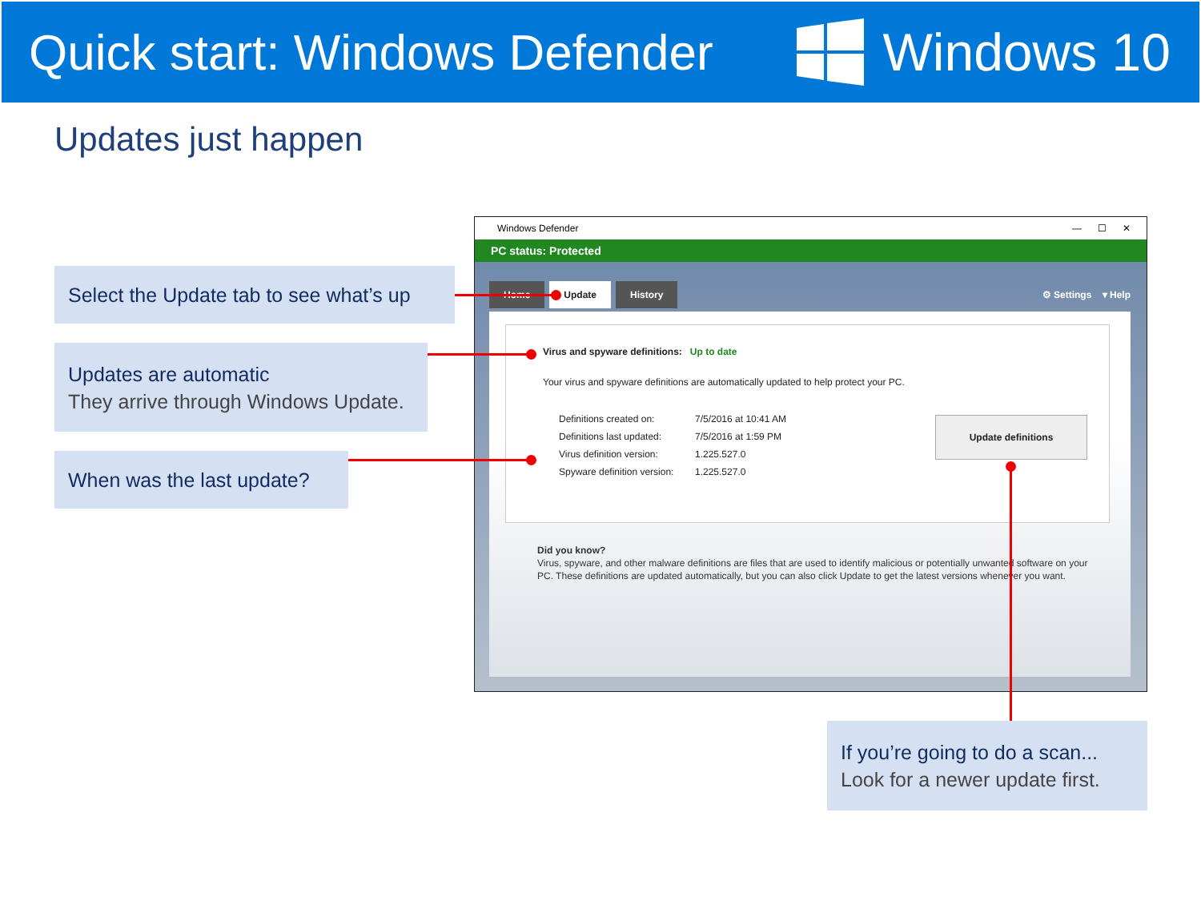Quick start: Windows Defender Windows 10
Updates just happen
Select the Update tab to see what’s up
Updates are automatic
They arrive through Windows Update.
When was the last update?
If you’re going to do a scan...
Look for a newer update first.
Windows Defender — ☐ ✕
PC status: Protected
Home Update History ⚙ Settings ▾ Help
Virus and spyware definitions: Up to date
Your virus and spyware definitions are automatically updated to help protect your PC.
Definitions created on:
Definitions last updated:
Virus definition version:
Spyware definition version:
7/5/2016 at 10:41 AM
7/5/2016 at 1:59 PM
1.225.527.0
1.225.527.0
Update definitions
Did you know?
Virus, spyware, and other malware definitions are files that are used to identify malicious or potentially unwanted software on your PC. These definitions are updated automatically, but you can also click Update to get the latest versions whenever you want.